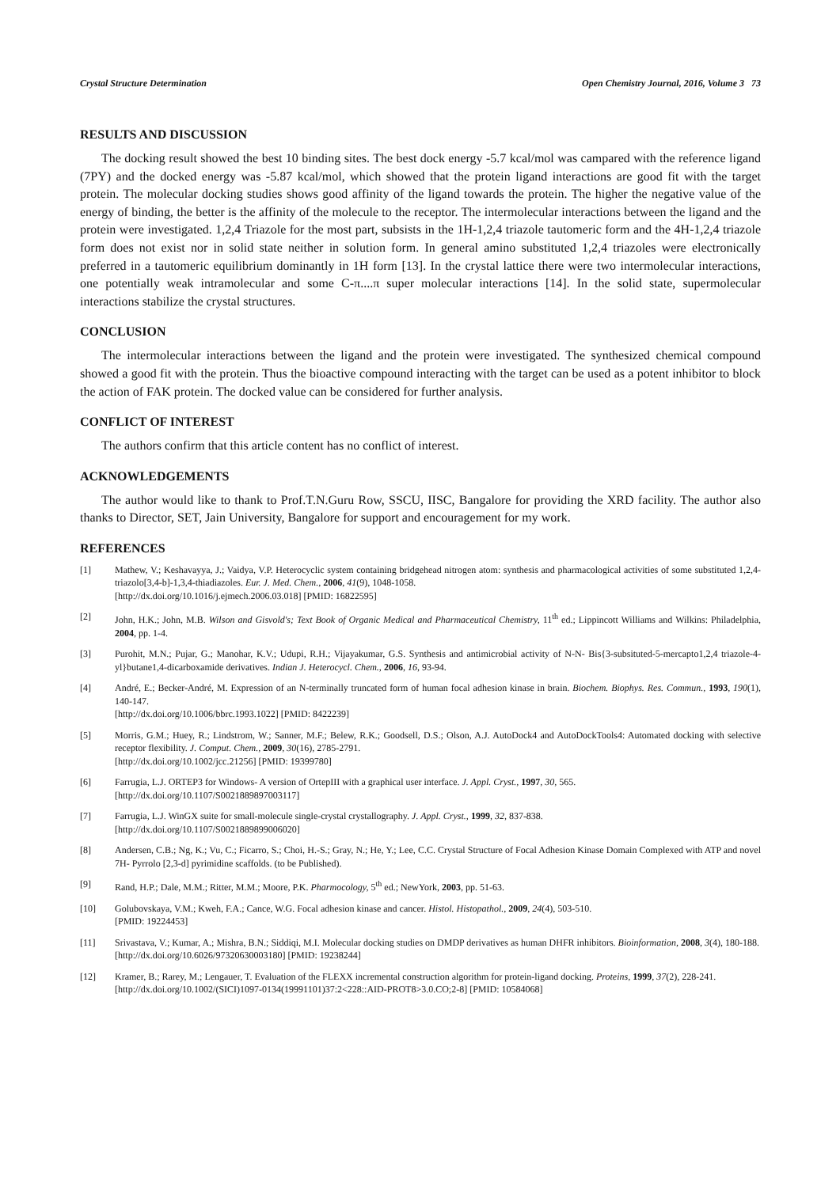Crystal Structure Determination Open Chemistry Journal, 2016, Volume 3 73
RESULTS AND DISCUSSION
The docking result showed the best 10 binding sites. The best dock energy -5.7 kcal/mol was campared with the reference ligand (7PY) and the docked energy was -5.87 kcal/mol, which showed that the protein ligand interactions are good fit with the target protein. The molecular docking studies shows good affinity of the ligand towards the protein. The higher the negative value of the energy of binding, the better is the affinity of the molecule to the receptor. The intermolecular interactions between the ligand and the protein were investigated. 1,2,4 Triazole for the most part, subsists in the 1H-1,2,4 triazole tautomeric form and the 4H-1,2,4 triazole form does not exist nor in solid state neither in solution form. In general amino substituted 1,2,4 triazoles were electronically preferred in a tautomeric equilibrium dominantly in 1H form [13]. In the crystal lattice there were two intermolecular interactions, one potentially weak intramolecular and some C-π....π super molecular interactions [14]. In the solid state, supermolecular interactions stabilize the crystal structures.
CONCLUSION
The intermolecular interactions between the ligand and the protein were investigated. The synthesized chemical compound showed a good fit with the protein. Thus the bioactive compound interacting with the target can be used as a potent inhibitor to block the action of FAK protein. The docked value can be considered for further analysis.
CONFLICT OF INTEREST
The authors confirm that this article content has no conflict of interest.
ACKNOWLEDGEMENTS
The author would like to thank to Prof.T.N.Guru Row, SSCU, IISC, Bangalore for providing the XRD facility. The author also thanks to Director, SET, Jain University, Bangalore for support and encouragement for my work.
REFERENCES
[1] Mathew, V.; Keshavayya, J.; Vaidya, V.P. Heterocyclic system containing bridgehead nitrogen atom: synthesis and pharmacological activities of some substituted 1,2,4-triazolo[3,4-b]-1,3,4-thiadiazoles. Eur. J. Med. Chem., 2006, 41(9), 1048-1058.
[http://dx.doi.org/10.1016/j.ejmech.2006.03.018] [PMID: 16822595]
[2] John, H.K.; John, M.B. Wilson and Gisvold's; Text Book of Organic Medical and Pharmaceutical Chemistry, 11<sup>th</sup> ed.; Lippincott Williams and Wilkins: Philadelphia, 2004, pp. 1-4.
[3] Purohit, M.N.; Pujar, G.; Manohar, K.V.; Udupi, R.H.; Vijayakumar, G.S. Synthesis and antimicrobial activity of N-N- Bis{3-subsituted-5-mercapto1,2,4 triazole-4-yl}butane1,4-dicarboxamide derivatives. Indian J. Heterocycl. Chem., 2006, 16, 93-94.
[4] André, E.; Becker-André, M. Expression of an N-terminally truncated form of human focal adhesion kinase in brain. Biochem. Biophys. Res. Commun., 1993, 190(1), 140-147.
[http://dx.doi.org/10.1006/bbrc.1993.1022] [PMID: 8422239]
[5] Morris, G.M.; Huey, R.; Lindstrom, W.; Sanner, M.F.; Belew, R.K.; Goodsell, D.S.; Olson, A.J. AutoDock4 and AutoDockTools4: Automated docking with selective receptor flexibility. J. Comput. Chem., 2009, 30(16), 2785-2791.
[http://dx.doi.org/10.1002/jcc.21256] [PMID: 19399780]
[6] Farrugia, L.J. ORTEP3 for Windows- A version of OrtepIII with a graphical user interface. J. Appl. Cryst., 1997, 30, 565.
[http://dx.doi.org/10.1107/S0021889897003117]
[7] Farrugia, L.J. WinGX suite for small-molecule single-crystal crystallography. J. Appl. Cryst., 1999, 32, 837-838.
[http://dx.doi.org/10.1107/S0021889899006020]
[8] Andersen, C.B.; Ng, K.; Vu, C.; Ficarro, S.; Choi, H.-S.; Gray, N.; He, Y.; Lee, C.C. Crystal Structure of Focal Adhesion Kinase Domain Complexed with ATP and novel 7H- Pyrrolo [2,3-d] pyrimidine scaffolds. (to be Published).
[9] Rand, H.P.; Dale, M.M.; Ritter, M.M.; Moore, P.K. Pharmocology, 5<sup>th</sup> ed.; NewYork, 2003, pp. 51-63.
[10] Golubovskaya, V.M.; Kweh, F.A.; Cance, W.G. Focal adhesion kinase and cancer. Histol. Histopathol., 2009, 24(4), 503-510.
[PMID: 19224453]
[11] Srivastava, V.; Kumar, A.; Mishra, B.N.; Siddiqi, M.I. Molecular docking studies on DMDP derivatives as human DHFR inhibitors. Bioinformation, 2008, 3(4), 180-188.
[http://dx.doi.org/10.6026/97320630003180] [PMID: 19238244]
[12] Kramer, B.; Rarey, M.; Lengauer, T. Evaluation of the FLEXX incremental construction algorithm for protein-ligand docking. Proteins, 1999, 37(2), 228-241.
[http://dx.doi.org/10.1002/(SICI)1097-0134(19991101)37:2<228::AID-PROT8>3.0.CO;2-8] [PMID: 10584068]